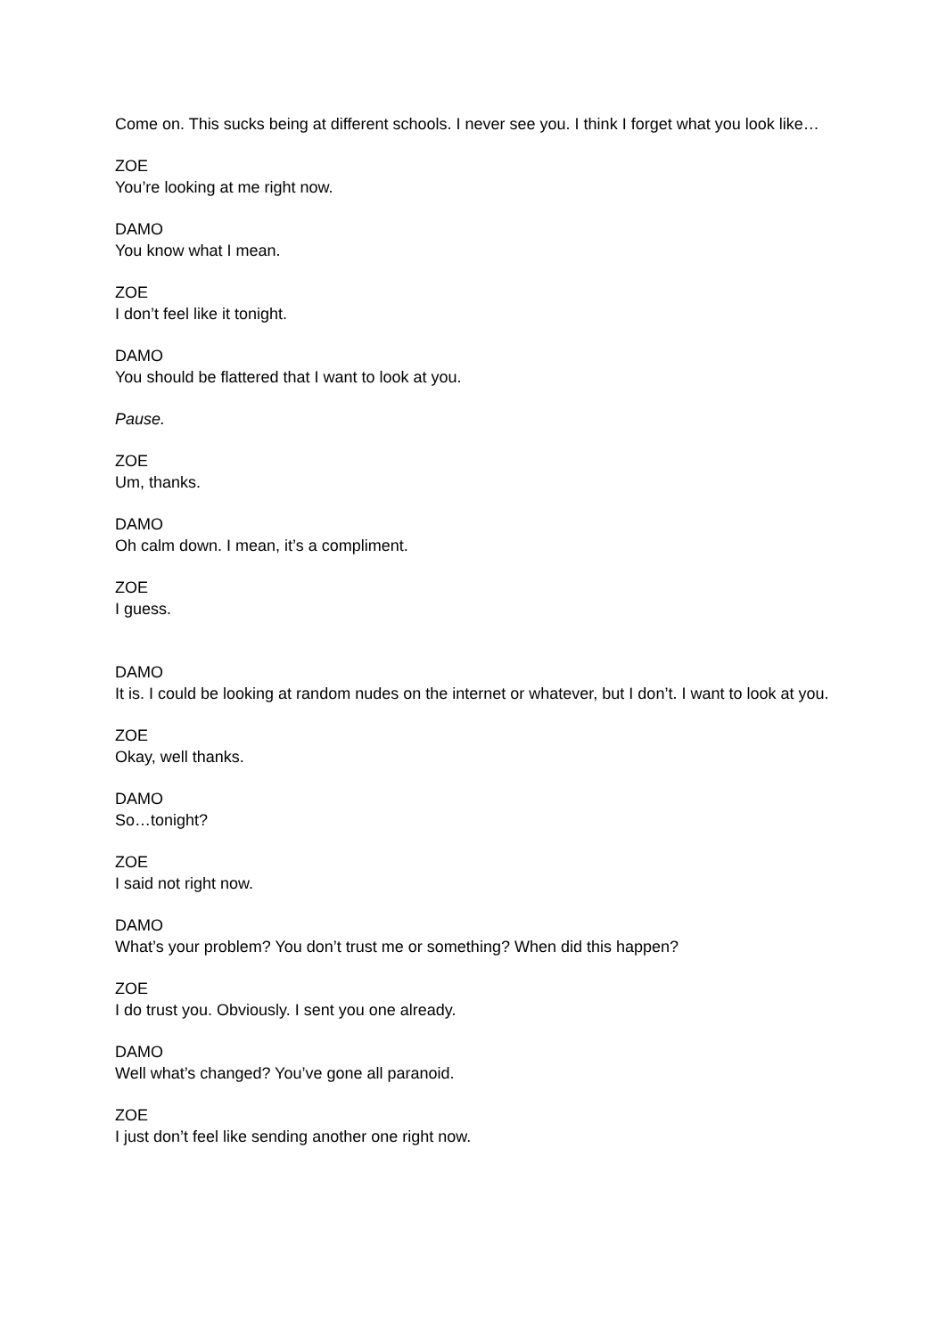Come on. This sucks being at different schools. I never see you. I think I forget what you look like…
ZOE
You’re looking at me right now.
DAMO
You know what I mean.
ZOE
I don’t feel like it tonight.
DAMO
You should be flattered that I want to look at you.
Pause.
ZOE
Um, thanks.
DAMO
Oh calm down. I mean, it’s a compliment.
ZOE
I guess.
DAMO
It is. I could be looking at random nudes on the internet or whatever, but I don’t. I want to look at you.
ZOE
Okay, well thanks.
DAMO
So…tonight?
ZOE
I said not right now.
DAMO
What’s your problem? You don’t trust me or something? When did this happen?
ZOE
I do trust you. Obviously. I sent you one already.
DAMO
Well what’s changed? You’ve gone all paranoid.
ZOE
I just don’t feel like sending another one right now.